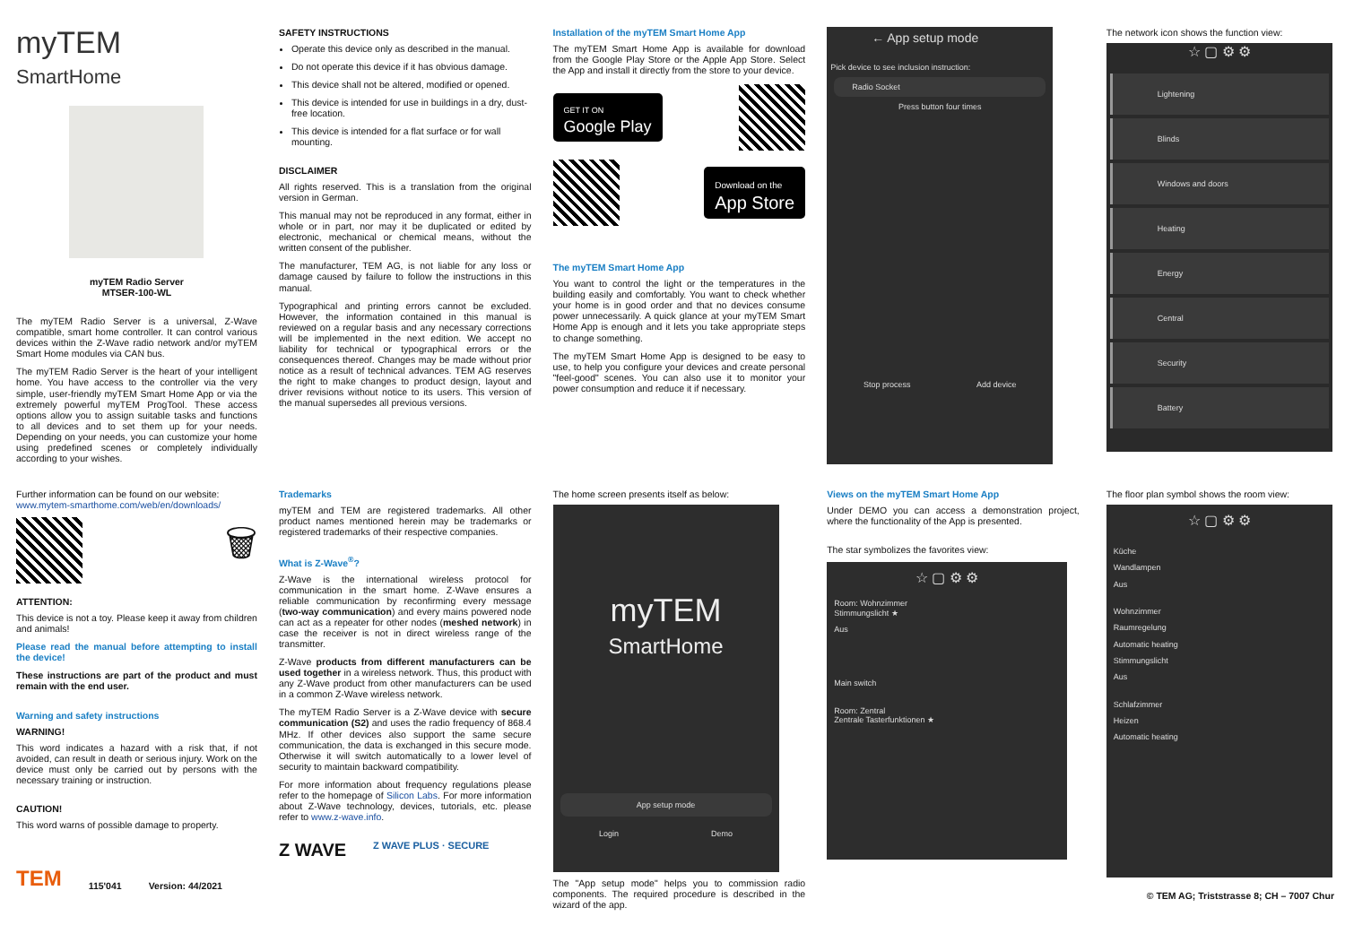myTEM
SmartHome
myTEM Radio Server
MTSER-100-WL
The myTEM Radio Server is a universal, Z-Wave compatible, smart home controller. It can control various devices within the Z-Wave radio network and/or myTEM Smart Home modules via CAN bus.
The myTEM Radio Server is the heart of your intelligent home. You have access to the controller via the very simple, user-friendly myTEM Smart Home App or via the extremely powerful myTEM ProgTool. These access options allow you to assign suitable tasks and functions to all devices and to set them up for your needs. Depending on your needs, you can customize your home using predefined scenes or completely individually according to your wishes.
SAFETY INSTRUCTIONS
Operate this device only as described in the manual.
Do not operate this device if it has obvious damage.
This device shall not be altered, modified or opened.
This device is intended for use in buildings in a dry, dust-free location.
This device is intended for a flat surface or for wall mounting.
DISCLAIMER
All rights reserved. This is a translation from the original version in German.
This manual may not be reproduced in any format, either in whole or in part, nor may it be duplicated or edited by electronic, mechanical or chemical means, without the written consent of the publisher.
The manufacturer, TEM AG, is not liable for any loss or damage caused by failure to follow the instructions in this manual.
Typographical and printing errors cannot be excluded. However, the information contained in this manual is reviewed on a regular basis and any necessary corrections will be implemented in the next edition. We accept no liability for technical or typographical errors or the consequences thereof. Changes may be made without prior notice as a result of technical advances. TEM AG reserves the right to make changes to product design, layout and driver revisions without notice to its users. This version of the manual supersedes all previous versions.
Installation of the myTEM Smart Home App
The myTEM Smart Home App is available for download from the Google Play Store or the Apple App Store. Select the App and install it directly from the store to your device.
GET IT ON
Google Play
Download on the
App Store
The myTEM Smart Home App
You want to control the light or the temperatures in the building easily and comfortably. You want to check whether your home is in good order and that no devices consume power unnecessarily. A quick glance at your myTEM Smart Home App is enough and it lets you take appropriate steps to change something.
The myTEM Smart Home App is designed to be easy to use, to help you configure your devices and create personal "feel-good" scenes. You can also use it to monitor your power consumption and reduce it if necessary.
← App setup mode
Pick device to see inclusion instruction:
Radio Socket
Press button four times
Stop process Add device
The network icon shows the function view:
☆ ▢ ⚙ ⚙
Lightening
Blinds
Windows and doors
Heating
Energy
Central
Security
Battery
Further information can be found on our website:
www.mytem-smarthome.com/web/en/downloads/
🗑
ATTENTION:
This device is not a toy. Please keep it away from children and animals!
Please read the manual before attempting to install the device!
These instructions are part of the product and must remain with the end user.
Warning and safety instructions
WARNING!
This word indicates a hazard with a risk that, if not avoided, can result in death or serious injury. Work on the device must only be carried out by persons with the necessary training or instruction.
CAUTION!
This word warns of possible damage to property.
TEM 115'041 Version: 44/2021
Trademarks
myTEM and TEM are registered trademarks. All other product names mentioned herein may be trademarks or registered trademarks of their respective companies.
What is Z-Wave<sup>®</sup>?
Z-Wave is the international wireless protocol for communication in the smart home. Z-Wave ensures a reliable communication by reconfirming every message (two-way communication) and every mains powered node can act as a repeater for other nodes (meshed network) in case the receiver is not in direct wireless range of the transmitter.
Z-Wave products from different manufacturers can be used together in a wireless network. Thus, this product with any Z-Wave product from other manufacturers can be used in a common Z-Wave wireless network.
The myTEM Radio Server is a Z-Wave device with secure communication (S2) and uses the radio frequency of 868.4 MHz. If other devices also support the same secure communication, the data is exchanged in this secure mode. Otherwise it will switch automatically to a lower level of security to maintain backward compatibility.
For more information about frequency regulations please refer to the homepage of Silicon Labs. For more information about Z-Wave technology, devices, tutorials, etc. please refer to www.z-wave.info.
Z WAVE Z WAVE PLUS · SECURE
The home screen presents itself as below:
myTEM
SmartHome
App setup mode
Login Demo
The "App setup mode" helps you to commission radio components. The required procedure is described in the wizard of the app.
Views on the myTEM Smart Home App
Under DEMO you can access a demonstration project, where the functionality of the App is presented.
The star symbolizes the favorites view:
☆ ▢ ⚙ ⚙
Room: Wohnzimmer
Stimmungslicht ★
Aus
Main switch
Room: Zentral
Zentrale Tasterfunktionen ★
The floor plan symbol shows the room view:
☆ ▢ ⚙ ⚙
Küche
Wandlampen
Aus
Wohnzimmer
Raumregelung
Automatic heating
Stimmungslicht
Aus
Schlafzimmer
Heizen
Automatic heating
© TEM AG; Triststrasse 8; CH – 7007 Chur